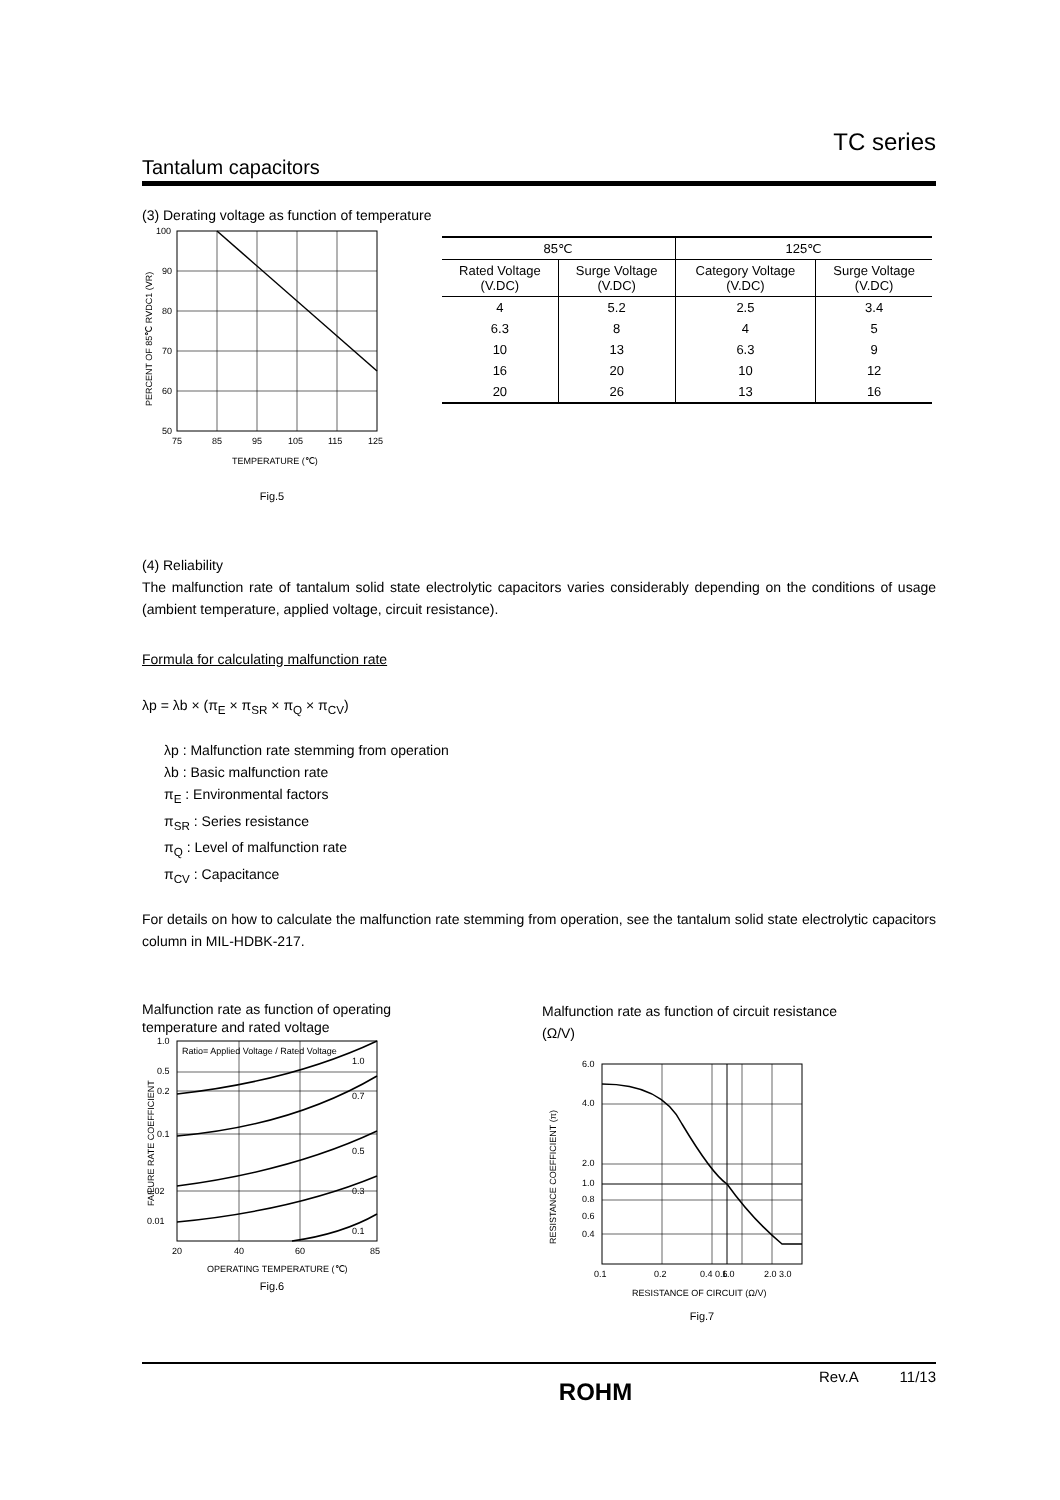TC series
Tantalum capacitors
(3) Derating voltage as function of temperature
100
90
80
70
60
50
75
85
95
105
115
125
TEMPERATURE (℃)
PERCENT OF 85℃ RVDC1 (VR)
Fig.5
| 85℃ | | 125℃ | |
| --- | --- | --- | --- |
| Rated Voltage (V.DC) | Surge Voltage (V.DC) | Category Voltage (V.DC) | Surge Voltage (V.DC) |
| 4 | 5.2 | 2.5 | 3.4 |
| 6.3 | 8 | 4 | 5 |
| 10 | 13 | 6.3 | 9 |
| 16 | 20 | 10 | 12 |
| 20 | 26 | 13 | 16 |
(4) Reliability
The malfunction rate of tantalum solid state electrolytic capacitors varies considerably depending on the conditions of usage (ambient temperature, applied voltage, circuit resistance).
Formula for calculating malfunction rate
λp = λb × (π<sub>E</sub> × π<sub>SR</sub> × π<sub>Q</sub> × π<sub>CV</sub>)
λp : Malfunction rate stemming from operation
λb : Basic malfunction rate
π<sub>E</sub> : Environmental factors
π<sub>SR</sub> : Series resistance
π<sub>Q</sub> : Level of malfunction rate
π<sub>CV</sub> : Capacitance
For details on how to calculate the malfunction rate stemming from operation, see the tantalum solid state electrolytic capacitors column in MIL-HDBK-217.
Malfunction rate as function of operating temperature and rated voltage
Ratio= Applied Voltage / Rated Voltage
1.0
0.7
0.5
0.3
0.1
1.0
0.5
0.2
0.1
0.02
0.01
20
40
60
85
OPERATING TEMPERATURE (℃)
FAILURE RATE COEFFICIENT
Fig.6
Malfunction rate as function of circuit resistance (Ω/V)
6.0
4.0
2.0
1.0
0.8
0.6
0.4
0.1
0.2
0.4 0.6
1.0
2.0 3.0
RESISTANCE OF CIRCUIT (Ω/V)
RESISTANCE COEFFICIENT (π)
Fig.7
ROHM Rev.A 11/13